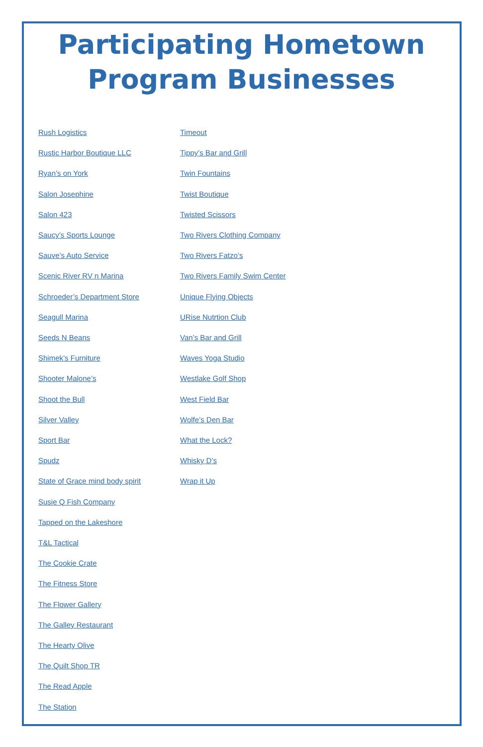Participating Hometown
Program Businesses
Rush Logistics
Rustic Harbor Boutique LLC
Ryan’s on York
Salon Josephine
Salon 423
Saucy’s Sports Lounge
Sauve’s Auto Service
Scenic River RV n Marina
Schroeder’s Department Store
Seagull Marina
Seeds N Beans
Shimek’s Furniture
Shooter Malone’s
Shoot the Bull
Silver Valley
Sport Bar
Spudz
State of Grace mind body spirit
Susie Q Fish Company
Tapped on the Lakeshore
T&L Tactical
The Cookie Crate
The Fitness Store
The Flower Gallery
The Galley Restaurant
The Hearty Olive
The Quilt Shop TR
The Read Apple
The Station
Timeout
Tippy’s Bar and Grill
Twin Fountains
Twist Boutique
Twisted Scissors
Two Rivers Clothing Company
Two Rivers Fatzo’s
Two Rivers Family Swim Center
Unique Flying Objects
URise Nutrtion Club
Van’s Bar and Grill
Waves Yoga Studio
Westlake Golf Shop
West Field Bar
Wolfe’s Den Bar
What the Lock?
Whisky D’s
Wrap it Up